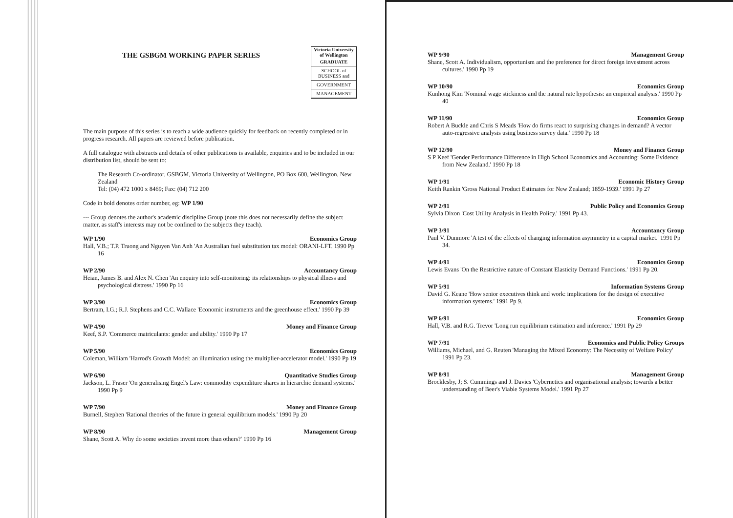Victoria University of Wellington
GRADUATE
SCHOOL of BUSINESS and
GOVERNMENT
MANAGEMENT
THE GSBGM WORKING PAPER SERIES
The main purpose of this series is to reach a wide audience quickly for feedback on recently completed or in progress research. All papers are reviewed before publication.
A full catalogue with abstracts and details of other publications is available, enquiries and to be included in our distribution list, should be sent to:
The Research Co-ordinator, GSBGM, Victoria University of Wellington, PO Box 600, Wellington, New Zealand
Tel: (04) 472 1000 x 8469; Fax: (04) 712 200
Code in bold denotes order number, eg: WP 1/90
--- Group denotes the author's academic discipline Group (note this does not necessarily define the subject matter, as staff's interests may not be confined to the subjects they teach).
WP 1/90 Economics Group
Hall, V.B.; T.P. Truong and Nguyen Van Anh 'An Australian fuel substitution tax model: ORANI-LFT. 1990 Pp 16
WP 2/90 Accountancy Group
Heian, James B. and Alex N. Chen 'An enquiry into self-monitoring: its relationships to physical illness and psychological distress.' 1990 Pp 16
WP 3/90 Economics Group
Bertram, I.G.; R.J. Stephens and C.C. Wallace 'Economic instruments and the greenhouse effect.' 1990 Pp 39
WP 4/90 Money and Finance Group
Keef, S.P. 'Commerce matriculants: gender and ability.' 1990 Pp 17
WP 5/90 Economics Group
Coleman, William 'Harrod's Growth Model: an illumination using the multiplier-accelerator model.' 1990 Pp 19
WP 6/90 Quantitative Studies Group
Jackson, L. Fraser 'On generalising Engel's Law: commodity expenditure shares in hierarchic demand systems.' 1990 Pp 9
WP 7/90 Money and Finance Group
Burnell, Stephen 'Rational theories of the future in general equilibrium models.' 1990 Pp 20
WP 8/90 Management Group
Shane, Scott A. Why do some societies invent more than others?' 1990 Pp 16
WP 9/90 Management Group
Shane, Scott A. Individualism, opportunism and the preference for direct foreign investment across cultures.' 1990 Pp 19
WP 10/90 Economics Group
Kunhong Kim 'Nominal wage stickiness and the natural rate hypothesis: an empirical analysis.' 1990 Pp 40
WP 11/90 Economics Group
Robert A Buckle and Chris S Meads 'How do firms react to surprising changes in demand? A vector auto-regressive analysis using business survey data.' 1990 Pp 18
WP 12/90 Money and Finance Group
S P Keef 'Gender Performance Difference in High School Economics and Accounting: Some Evidence from New Zealand.' 1990 Pp 18
WP 1/91 Economic History Group
Keith Rankin 'Gross National Product Estimates for New Zealand; 1859-1939.' 1991 Pp 27
WP 2/91 Public Policy and Economics Group
Sylvia Dixon 'Cost Utility Analysis in Health Policy.' 1991 Pp 43.
WP 3/91 Accountancy Group
Paul V. Dunmore 'A test of the effects of changing information asymmetry in a capital market.' 1991 Pp 34.
WP 4/91 Economics Group
Lewis Evans 'On the Restrictive nature of Constant Elasticity Demand Functions.' 1991 Pp 20.
WP 5/91 Information Systems Group
David G. Keane 'How senior executives think and work: implications for the design of executive information systems.' 1991 Pp 9.
WP 6/91 Economics Group
Hall, V.B. and R.G. Trevor 'Long run equilibrium estimation and inference.' 1991 Pp 29
WP 7/91 Economics and Public Policy Groups
Williams, Michael, and G. Reuten 'Managing the Mixed Economy: The Necessity of Welfare Policy' 1991 Pp 23.
WP 8/91 Management Group
Brocklesby, J; S. Cummings and J. Davies 'Cybernetics and organisational analysis; towards a better understanding of Beer's Viable Systems Model.' 1991 Pp 27